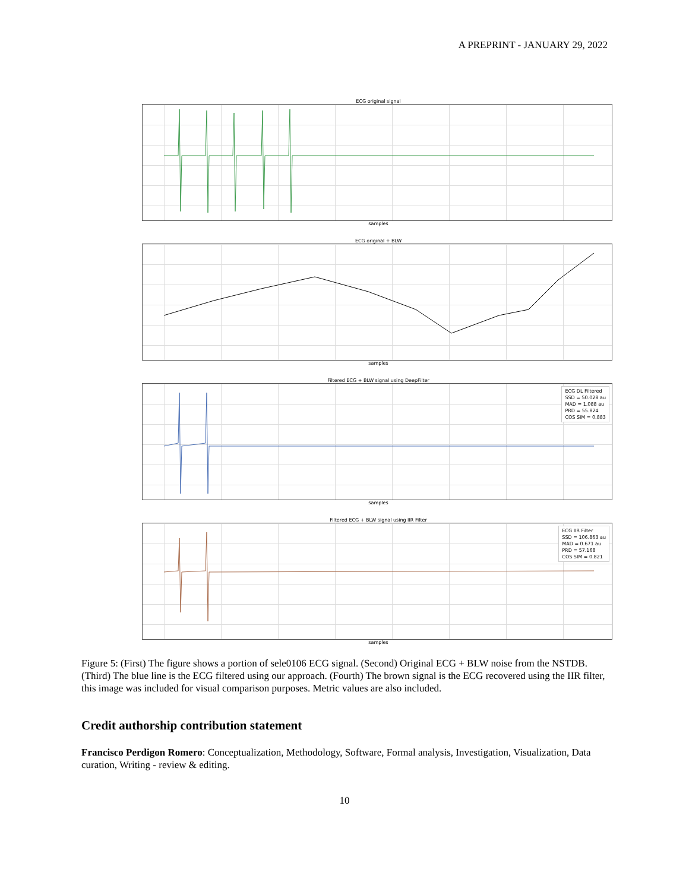A PREPRINT - JANUARY 29, 2022
ECG original signal
samples
ECG original + BLW
samples
Filtered ECG + BLW signal using DeepFilter
ECG DL Filtered
SSD = 50.028 au
MAD = 1.088 au
PRD = 55.824
COS SIM = 0.883
samples
Filtered ECG + BLW signal using IIR Filter
ECG IIR Filter
SSD = 106.863 au
MAD = 0.671 au
PRD = 57.168
COS SIM = 0.821
samples
Figure 5: (First) The figure shows a portion of sele0106 ECG signal. (Second) Original ECG + BLW noise from the NSTDB. (Third) The blue line is the ECG filtered using our approach. (Fourth) The brown signal is the ECG recovered using the IIR filter, this image was included for visual comparison purposes. Metric values are also included.
Credit authorship contribution statement
Francisco Perdigon Romero: Conceptualization, Methodology, Software, Formal analysis, Investigation, Visualization, Data curation, Writing - review & editing.
10